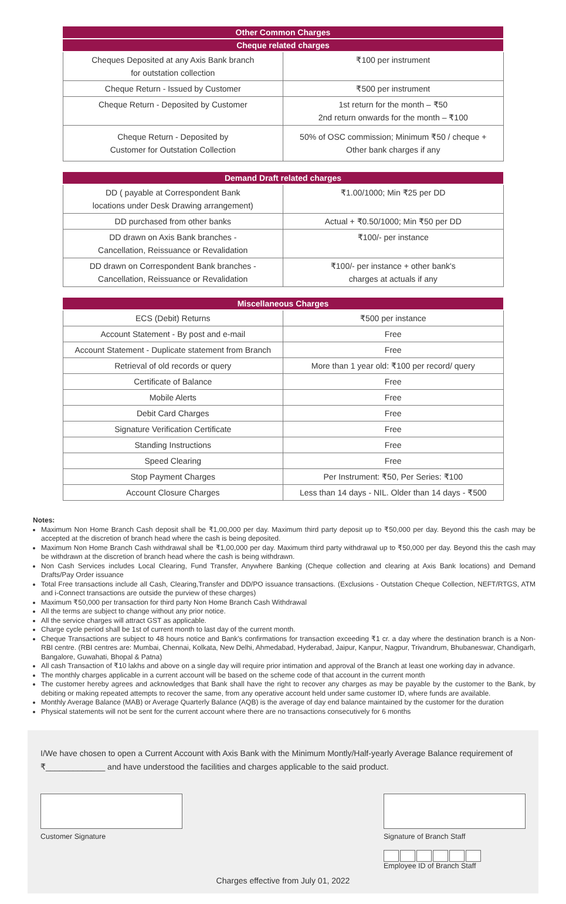| Other Common Charges | |
| --- | --- |
| Cheque related charges | |
| Cheques Deposited at any Axis Bank branch for outstation collection | ₹100 per instrument |
| Cheque Return - Issued by Customer | ₹500 per instrument |
| Cheque Return - Deposited by Customer | 1st return for the month – ₹50 2nd return onwards for the month – ₹100 |
| Cheque Return - Deposited by Customer for Outstation Collection | 50% of OSC commission; Minimum ₹50 / cheque + Other bank charges if any |
| Demand Draft related charges | |
| --- | --- |
| DD ( payable at Correspondent Bank locations under Desk Drawing arrangement) | ₹1.00/1000; Min ₹25 per DD |
| DD purchased from other banks | Actual + ₹0.50/1000; Min ₹50 per DD |
| DD drawn on Axis Bank branches - Cancellation, Reissuance or Revalidation | ₹100/- per instance |
| DD drawn on Correspondent Bank branches - Cancellation, Reissuance or Revalidation | ₹100/- per instance + other bank's charges at actuals if any |
| Miscellaneous Charges | |
| --- | --- |
| ECS (Debit) Returns | ₹500 per instance |
| Account Statement - By post and e-mail | Free |
| Account Statement - Duplicate statement from Branch | Free |
| Retrieval of old records or query | More than 1 year old: ₹100 per record/ query |
| Certificate of Balance | Free |
| Mobile Alerts | Free |
| Debit Card Charges | Free |
| Signature Verification Certificate | Free |
| Standing Instructions | Free |
| Speed Clearing | Free |
| Stop Payment Charges | Per Instrument: ₹50, Per Series: ₹100 |
| Account Closure Charges | Less than 14 days - NIL. Older than 14 days - ₹500 |
Notes:
Maximum Non Home Branch Cash deposit shall be ₹1,00,000 per day. Maximum third party deposit up to ₹50,000 per day. Beyond this the cash may be accepted at the discretion of branch head where the cash is being deposited.
Maximum Non Home Branch Cash withdrawal shall be ₹1,00,000 per day. Maximum third party withdrawal up to ₹50,000 per day. Beyond this the cash may be withdrawn at the discretion of branch head where the cash is being withdrawn.
Non Cash Services includes Local Clearing, Fund Transfer, Anywhere Banking (Cheque collection and clearing at Axis Bank locations) and Demand Drafts/Pay Order issuance
Total Free transactions include all Cash, Clearing,Transfer and DD/PO issuance transactions. (Exclusions - Outstation Cheque Collection, NEFT/RTGS, ATM and i-Connect transactions are outside the purview of these charges)
Maximum ₹50,000 per transaction for third party Non Home Branch Cash Withdrawal
All the terms are subject to change without any prior notice.
All the service charges will attract GST as applicable.
Charge cycle period shall be 1st of current month to last day of the current month.
Cheque Transactions are subject to 48 hours notice and Bank's confirmations for transaction exceeding ₹1 cr. a day where the destination branch is a Non-RBI centre. (RBI centres are: Mumbai, Chennai, Kolkata, New Delhi, Ahmedabad, Hyderabad, Jaipur, Kanpur, Nagpur, Trivandrum, Bhubaneswar, Chandigarh, Bangalore, Guwahati, Bhopal & Patna)
All cash Transaction of ₹10 lakhs and above on a single day will require prior intimation and approval of the Branch at least one working day in advance.
The monthly charges applicable in a current account will be based on the scheme code of that account in the current month
The customer hereby agrees and acknowledges that Bank shall have the right to recover any charges as may be payable by the customer to the Bank, by debiting or making repeated attempts to recover the same, from any operative account held under same customer ID, where funds are available.
Monthly Average Balance (MAB) or Average Quarterly Balance (AQB) is the average of day end balance maintained by the customer for the duration
Physical statements will not be sent for the current account where there are no transactions consecutively for 6 months
I/We have chosen to open a Current Account with Axis Bank with the Minimum Montly/Half-yearly Average Balance requirement of ₹_____________ and have understood the facilities and charges applicable to the said product.
Customer Signature Signature of Branch Staff
Employee ID of Branch Staff
Charges effective from July 01, 2022